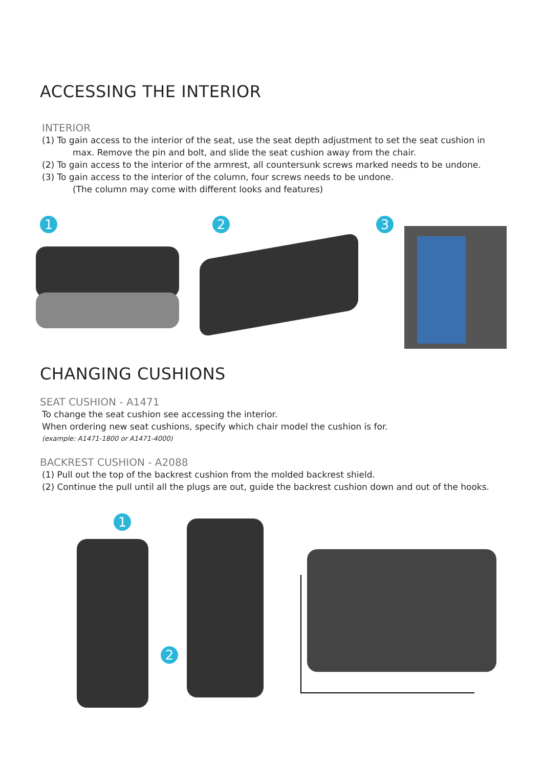ACCESSING THE INTERIOR
INTERIOR
(1) To gain access to the interior of the seat, use the seat depth adjustment to set the seat cushion in
max. Remove the pin and bolt, and slide the seat cushion away from the chair.
(2) To gain access to the interior of the armrest, all countersunk screws marked needs to be undone.
(3) To gain access to the interior of the column, four screws needs to be undone.
(The column may come with different looks and features)
1 2 3
CHANGING CUSHIONS
SEAT CUSHION - A1471
To change the seat cushion see accessing the interior.
When ordering new seat cushions, specify which chair model the cushion is for.
(example: A1471-1800 or A1471-4000)
BACKREST CUSHION - A2088
(1) Pull out the top of the backrest cushion from the molded backrest shield.
(2) Continue the pull until all the plugs are out, guide the backrest cushion down and out of the hooks.
1
2